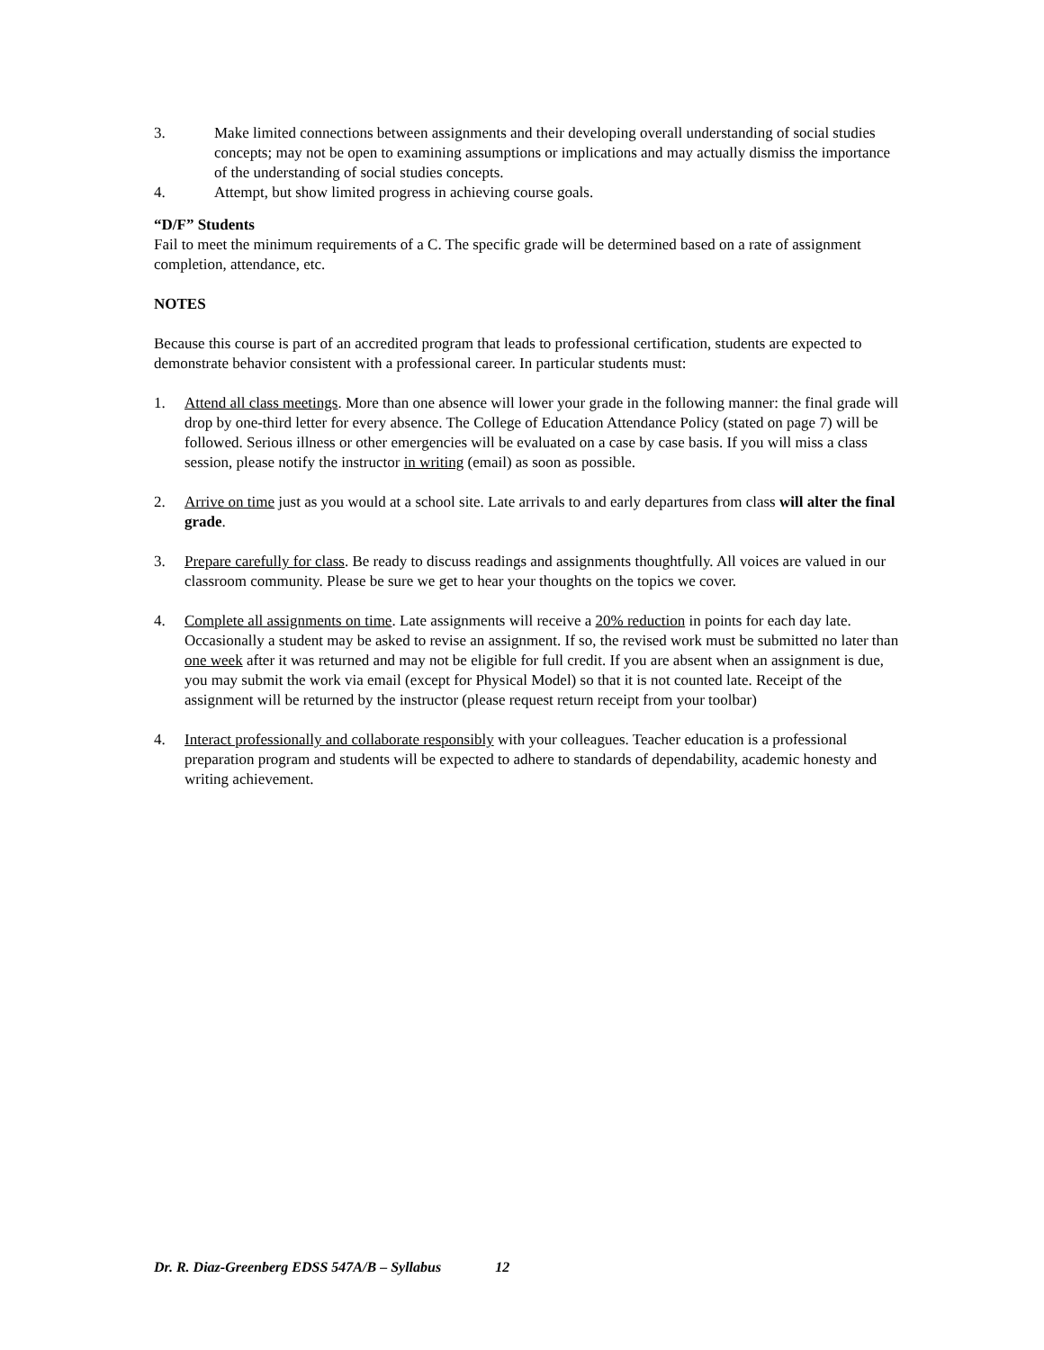3. Make limited connections between assignments and their developing overall understanding of social studies concepts; may not be open to examining assumptions or implications and may actually dismiss the importance of the understanding of social studies concepts.
4. Attempt, but show limited progress in achieving course goals.
“D/F” Students
Fail to meet the minimum requirements of a C. The specific grade will be determined based on a rate of assignment completion, attendance, etc.
NOTES
Because this course is part of an accredited program that leads to professional certification, students are expected to demonstrate behavior consistent with a professional career. In particular students must:
1. Attend all class meetings. More than one absence will lower your grade in the following manner: the final grade will drop by one-third letter for every absence. The College of Education Attendance Policy (stated on page 7) will be followed. Serious illness or other emergencies will be evaluated on a case by case basis. If you will miss a class session, please notify the instructor in writing (email) as soon as possible.
2. Arrive on time just as you would at a school site. Late arrivals to and early departures from class will alter the final grade.
3. Prepare carefully for class. Be ready to discuss readings and assignments thoughtfully. All voices are valued in our classroom community. Please be sure we get to hear your thoughts on the topics we cover.
4. Complete all assignments on time. Late assignments will receive a 20% reduction in points for each day late. Occasionally a student may be asked to revise an assignment. If so, the revised work must be submitted no later than one week after it was returned and may not be eligible for full credit. If you are absent when an assignment is due, you may submit the work via email (except for Physical Model) so that it is not counted late. Receipt of the assignment will be returned by the instructor (please request return receipt from your toolbar)
4. Interact professionally and collaborate responsibly with your colleagues. Teacher education is a professional preparation program and students will be expected to adhere to standards of dependability, academic honesty and writing achievement.
Dr. R. Diaz-Greenberg EDSS 547A/B – Syllabus 12